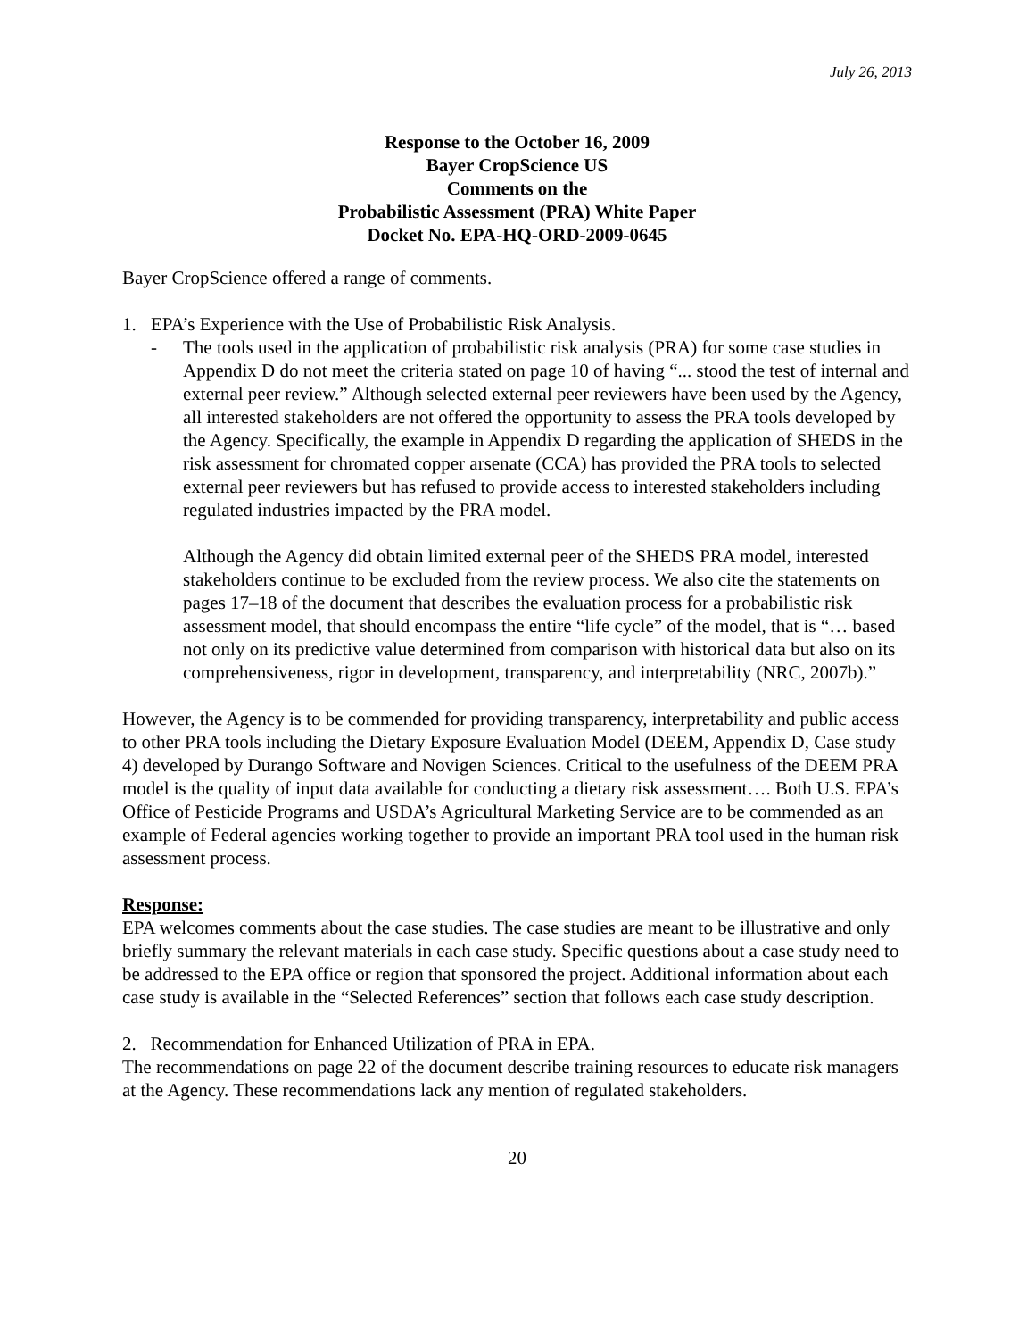July 26, 2013
Response to the October 16, 2009
Bayer CropScience US
Comments on the
Probabilistic Assessment (PRA) White Paper
Docket No. EPA-HQ-ORD-2009-0645
Bayer CropScience offered a range of comments.
1. EPA’s Experience with the Use of Probabilistic Risk Analysis.
- The tools used in the application of probabilistic risk analysis (PRA) for some case studies in Appendix D do not meet the criteria stated on page 10 of having “... stood the test of internal and external peer review.” Although selected external peer reviewers have been used by the Agency, all interested stakeholders are not offered the opportunity to assess the PRA tools developed by the Agency. Specifically, the example in Appendix D regarding the application of SHEDS in the risk assessment for chromated copper arsenate (CCA) has provided the PRA tools to selected external peer reviewers but has refused to provide access to interested stakeholders including regulated industries impacted by the PRA model.
Although the Agency did obtain limited external peer of the SHEDS PRA model, interested stakeholders continue to be excluded from the review process. We also cite the statements on pages 17–18 of the document that describes the evaluation process for a probabilistic risk assessment model, that should encompass the entire “life cycle” of the model, that is “… based not only on its predictive value determined from comparison with historical data but also on its comprehensiveness, rigor in development, transparency, and interpretability (NRC, 2007b).”
However, the Agency is to be commended for providing transparency, interpretability and public access to other PRA tools including the Dietary Exposure Evaluation Model (DEEM, Appendix D, Case study 4) developed by Durango Software and Novigen Sciences. Critical to the usefulness of the DEEM PRA model is the quality of input data available for conducting a dietary risk assessment…. Both U.S. EPA’s Office of Pesticide Programs and USDA’s Agricultural Marketing Service are to be commended as an example of Federal agencies working together to provide an important PRA tool used in the human risk assessment process.
Response:
EPA welcomes comments about the case studies. The case studies are meant to be illustrative and only briefly summary the relevant materials in each case study. Specific questions about a case study need to be addressed to the EPA office or region that sponsored the project. Additional information about each case study is available in the “Selected References” section that follows each case study description.
2. Recommendation for Enhanced Utilization of PRA in EPA.
The recommendations on page 22 of the document describe training resources to educate risk managers at the Agency. These recommendations lack any mention of regulated stakeholders.
20